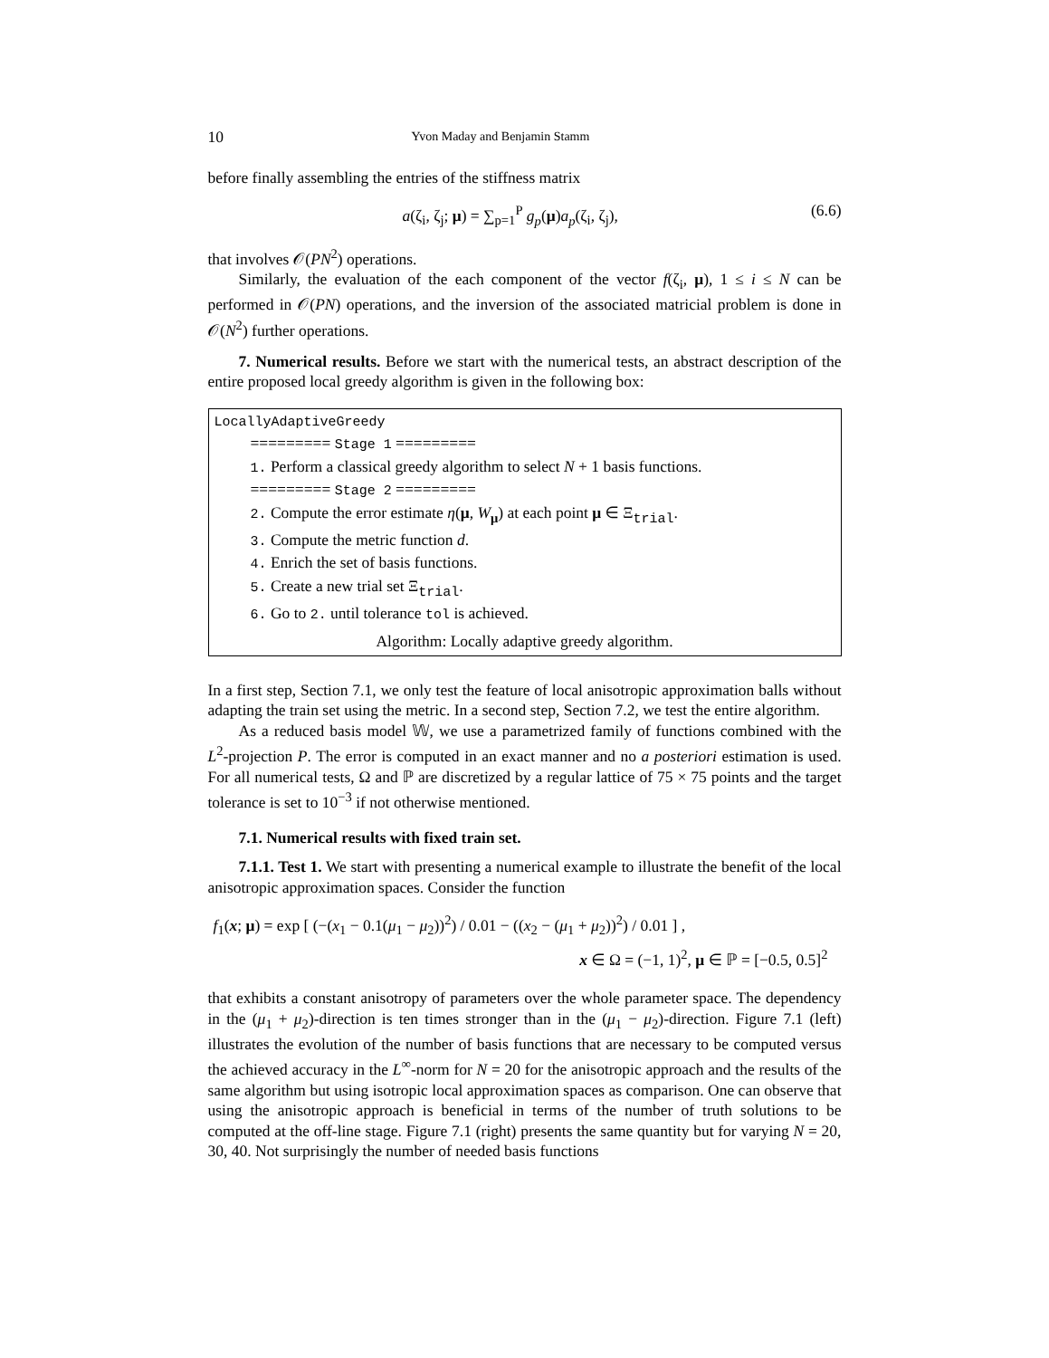10 Yvon Maday and Benjamin Stamm
before finally assembling the entries of the stiffness matrix
a(ζ<sub>i</sub>, ζ<sub>j</sub>; μ) = ∑<sub>p=1</sub><sup>P</sup> g<sub>p</sub>(μ)a<sub>p</sub>(ζ<sub>i</sub>, ζ<sub>j</sub>), (6.6)
that involves 𝒪(PN<sup>2</sup>) operations.
Similarly, the evaluation of the each component of the vector f(ζ<sub>i</sub>, μ), 1 ≤ i ≤ N can be performed in 𝒪(PN) operations, and the inversion of the associated matricial problem is done in 𝒪(N<sup>2</sup>) further operations.
7. Numerical results. Before we start with the numerical tests, an abstract description of the entire proposed local greedy algorithm is given in the following box:
LocallyAdaptiveGreedy
========= Stage 1 =========
1. Perform a classical greedy algorithm to select N + 1 basis functions.
========= Stage 2 =========
2. Compute the error estimate η(μ, W<sub>μ</sub>) at each point μ ∈ Ξ<sub>trial</sub>.
3. Compute the metric function d.
4. Enrich the set of basis functions.
5. Create a new trial set Ξ<sub>trial</sub>.
6. Go to 2. until tolerance tol is achieved.
Algorithm: Locally adaptive greedy algorithm.
In a first step, Section 7.1, we only test the feature of local anisotropic approximation balls without adapting the train set using the metric. In a second step, Section 7.2, we test the entire algorithm.
As a reduced basis model 𝕎, we use a parametrized family of functions combined with the L<sup>2</sup>-projection P. The error is computed in an exact manner and no a posteriori estimation is used. For all numerical tests, Ω and ℙ are discretized by a regular lattice of 75 × 75 points and the target tolerance is set to 10<sup>−3</sup> if not otherwise mentioned.
7.1. Numerical results with fixed train set.
7.1.1. Test 1. We start with presenting a numerical example to illustrate the benefit of the local anisotropic approximation spaces. Consider the function
f<sub>1</sub>(x; μ) = exp [ (−(x<sub>1</sub> − 0.1(μ<sub>1</sub> − μ<sub>2</sub>))<sup>2</sup>) / 0.01 − ((x<sub>2</sub> − (μ<sub>1</sub> + μ<sub>2</sub>))<sup>2</sup>) / 0.01 ] ,
x ∈ Ω = (−1, 1)<sup>2</sup>, μ ∈ ℙ = [−0.5, 0.5]<sup>2</sup>
that exhibits a constant anisotropy of parameters over the whole parameter space. The dependency in the (μ<sub>1</sub> + μ<sub>2</sub>)-direction is ten times stronger than in the (μ<sub>1</sub> − μ<sub>2</sub>)-direction. Figure 7.1 (left) illustrates the evolution of the number of basis functions that are necessary to be computed versus the achieved accuracy in the L<sup>∞</sup>-norm for N = 20 for the anisotropic approach and the results of the same algorithm but using isotropic local approximation spaces as comparison. One can observe that using the anisotropic approach is beneficial in terms of the number of truth solutions to be computed at the off-line stage. Figure 7.1 (right) presents the same quantity but for varying N = 20, 30, 40. Not surprisingly the number of needed basis functions